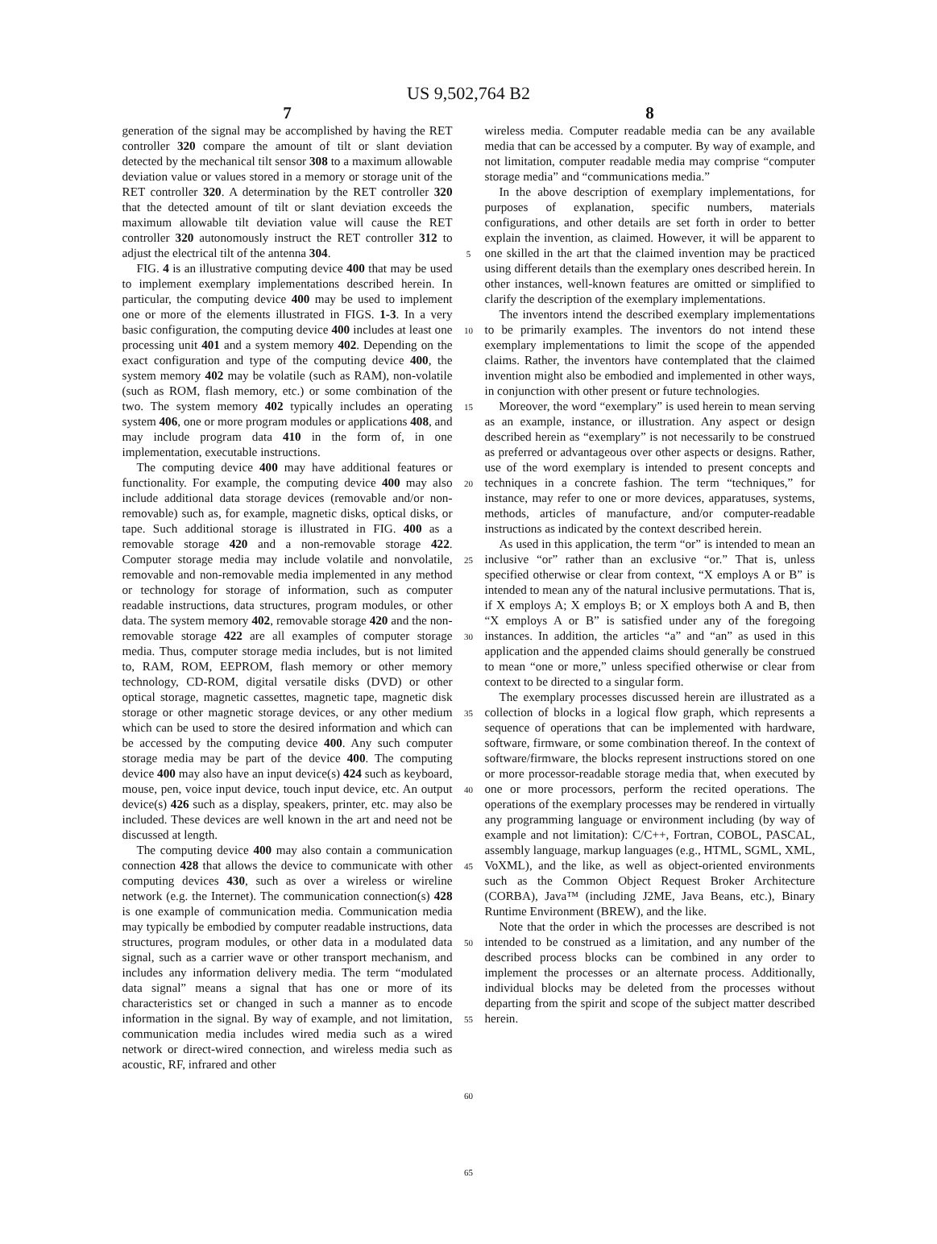US 9,502,764 B2
7
generation of the signal may be accomplished by having the RET controller 320 compare the amount of tilt or slant deviation detected by the mechanical tilt sensor 308 to a maximum allowable deviation value or values stored in a memory or storage unit of the RET controller 320. A determination by the RET controller 320 that the detected amount of tilt or slant deviation exceeds the maximum allowable tilt deviation value will cause the RET controller 320 autonomously instruct the RET controller 312 to adjust the electrical tilt of the antenna 304.
FIG. 4 is an illustrative computing device 400 that may be used to implement exemplary implementations described herein. In particular, the computing device 400 may be used to implement one or more of the elements illustrated in FIGS. 1-3. In a very basic configuration, the computing device 400 includes at least one processing unit 401 and a system memory 402. Depending on the exact configuration and type of the computing device 400, the system memory 402 may be volatile (such as RAM), non-volatile (such as ROM, flash memory, etc.) or some combination of the two. The system memory 402 typically includes an operating system 406, one or more program modules or applications 408, and may include program data 410 in the form of, in one implementation, executable instructions.
The computing device 400 may have additional features or functionality. For example, the computing device 400 may also include additional data storage devices (removable and/or non-removable) such as, for example, magnetic disks, optical disks, or tape. Such additional storage is illustrated in FIG. 400 as a removable storage 420 and a non-removable storage 422. Computer storage media may include volatile and nonvolatile, removable and non-removable media implemented in any method or technology for storage of information, such as computer readable instructions, data structures, program modules, or other data. The system memory 402, removable storage 420 and the non-removable storage 422 are all examples of computer storage media. Thus, computer storage media includes, but is not limited to, RAM, ROM, EEPROM, flash memory or other memory technology, CD-ROM, digital versatile disks (DVD) or other optical storage, magnetic cassettes, magnetic tape, magnetic disk storage or other magnetic storage devices, or any other medium which can be used to store the desired information and which can be accessed by the computing device 400. Any such computer storage media may be part of the device 400. The computing device 400 may also have an input device(s) 424 such as keyboard, mouse, pen, voice input device, touch input device, etc. An output device(s) 426 such as a display, speakers, printer, etc. may also be included. These devices are well known in the art and need not be discussed at length.
The computing device 400 may also contain a communication connection 428 that allows the device to communicate with other computing devices 430, such as over a wireless or wireline network (e.g. the Internet). The communication connection(s) 428 is one example of communication media. Communication media may typically be embodied by computer readable instructions, data structures, program modules, or other data in a modulated data signal, such as a carrier wave or other transport mechanism, and includes any information delivery media. The term “modulated data signal” means a signal that has one or more of its characteristics set or changed in such a manner as to encode information in the signal. By way of example, and not limitation, communication media includes wired media such as a wired network or direct-wired connection, and wireless media such as acoustic, RF, infrared and other
5
10
15
20
25
30
35
40
45
50
55
60
65
8
wireless media. Computer readable media can be any available media that can be accessed by a computer. By way of example, and not limitation, computer readable media may comprise “computer storage media” and “communications media.”
In the above description of exemplary implementations, for purposes of explanation, specific numbers, materials configurations, and other details are set forth in order to better explain the invention, as claimed. However, it will be apparent to one skilled in the art that the claimed invention may be practiced using different details than the exemplary ones described herein. In other instances, well-known features are omitted or simplified to clarify the description of the exemplary implementations.
The inventors intend the described exemplary implementations to be primarily examples. The inventors do not intend these exemplary implementations to limit the scope of the appended claims. Rather, the inventors have contemplated that the claimed invention might also be embodied and implemented in other ways, in conjunction with other present or future technologies.
Moreover, the word “exemplary” is used herein to mean serving as an example, instance, or illustration. Any aspect or design described herein as “exemplary” is not necessarily to be construed as preferred or advantageous over other aspects or designs. Rather, use of the word exemplary is intended to present concepts and techniques in a concrete fashion. The term “techniques,” for instance, may refer to one or more devices, apparatuses, systems, methods, articles of manufacture, and/or computer-readable instructions as indicated by the context described herein.
As used in this application, the term “or” is intended to mean an inclusive “or” rather than an exclusive “or.” That is, unless specified otherwise or clear from context, “X employs A or B” is intended to mean any of the natural inclusive permutations. That is, if X employs A; X employs B; or X employs both A and B, then “X employs A or B” is satisfied under any of the foregoing instances. In addition, the articles “a” and “an” as used in this application and the appended claims should generally be construed to mean “one or more,” unless specified otherwise or clear from context to be directed to a singular form.
The exemplary processes discussed herein are illustrated as a collection of blocks in a logical flow graph, which represents a sequence of operations that can be implemented with hardware, software, firmware, or some combination thereof. In the context of software/firmware, the blocks represent instructions stored on one or more processor-readable storage media that, when executed by one or more processors, perform the recited operations. The operations of the exemplary processes may be rendered in virtually any programming language or environment including (by way of example and not limitation): C/C++, Fortran, COBOL, PASCAL, assembly language, markup languages (e.g., HTML, SGML, XML, VoXML), and the like, as well as object-oriented environments such as the Common Object Request Broker Architecture (CORBA), Java™ (including J2ME, Java Beans, etc.), Binary Runtime Environment (BREW), and the like.
Note that the order in which the processes are described is not intended to be construed as a limitation, and any number of the described process blocks can be combined in any order to implement the processes or an alternate process. Additionally, individual blocks may be deleted from the processes without departing from the spirit and scope of the subject matter described herein.